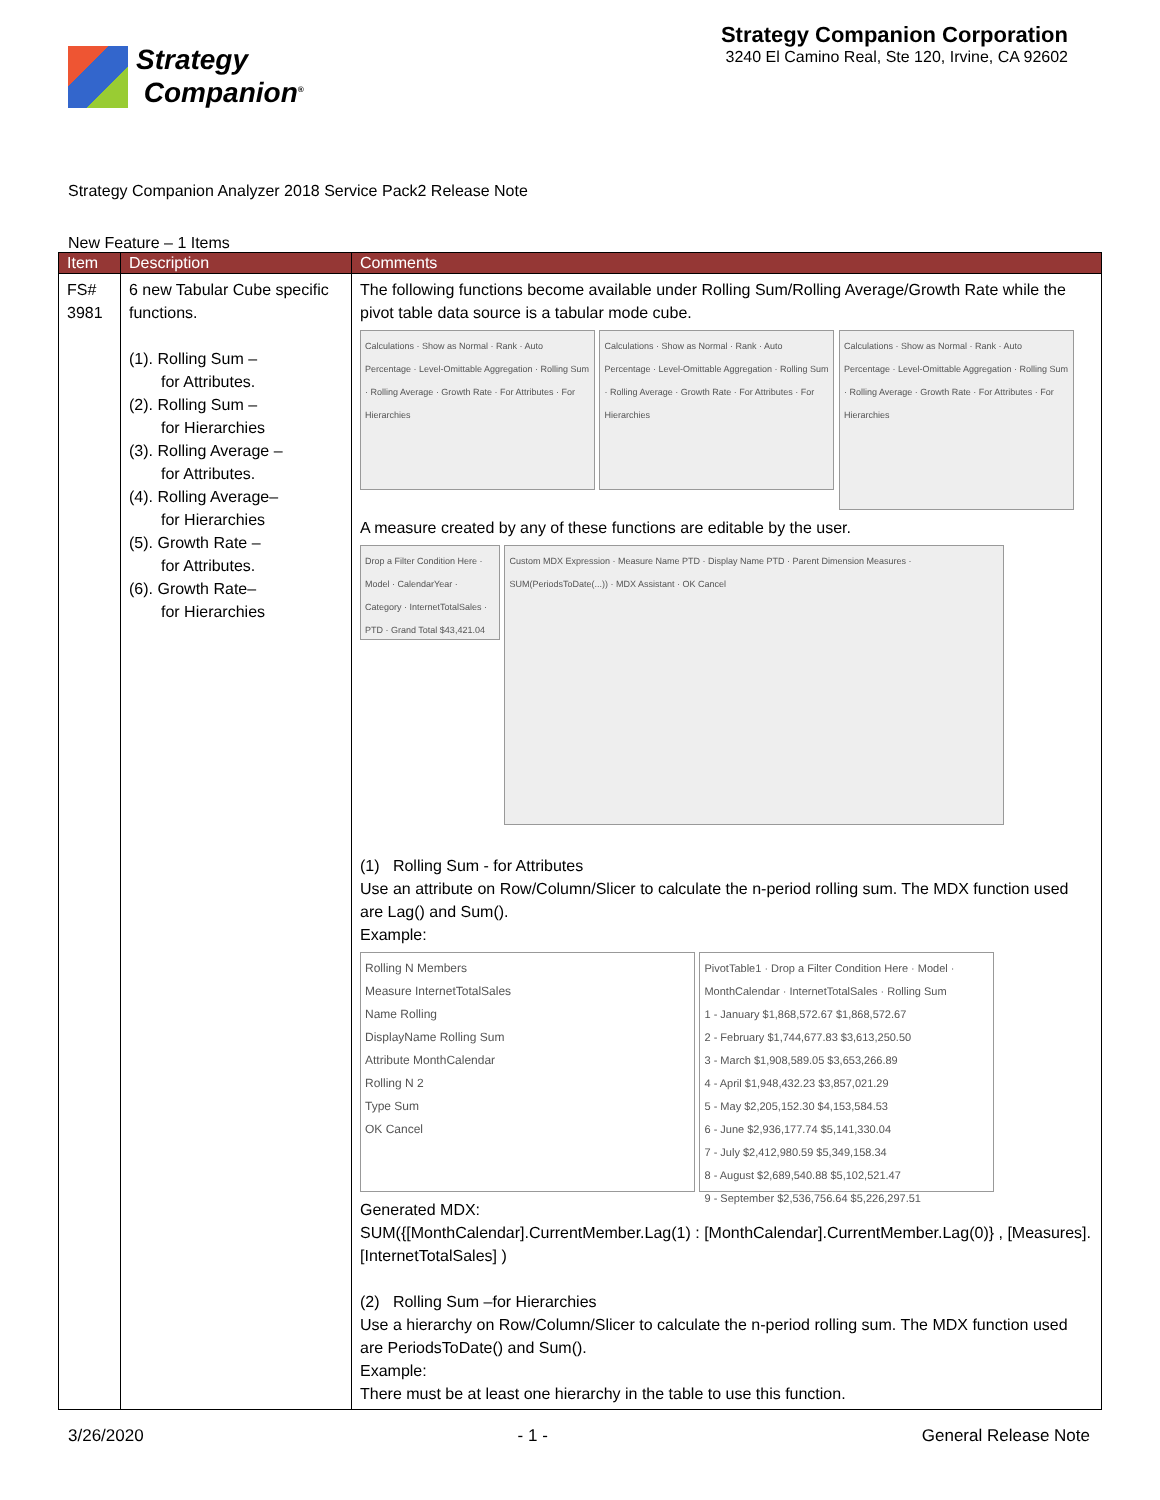Strategy
Companion<sup>®</sup>
Strategy Companion Corporation
3240 El Camino Real, Ste 120, Irvine, CA 92602
Strategy Companion Analyzer 2018 Service Pack2 Release Note
New Feature – 1 Items
| Item | Description | Comments |
| --- | --- | --- |
| FS# 3981 | 6 new Tabular Cube specific functions. (1). Rolling Sum – for Attributes. (2). Rolling Sum – for Hierarchies (3). Rolling Average – for Attributes. (4). Rolling Average– for Hierarchies (5). Growth Rate – for Attributes. (6). Growth Rate– for Hierarchies | The following functions become available under Rolling Sum/Rolling Average/Growth Rate while the pivot table data source is a tabular mode cube. Calculations · Show as Normal · Rank · Auto Percentage · Level-Omittable Aggregation · Rolling Sum · Rolling Average · Growth Rate · For Attributes · For Hierarchies Calculations · Show as Normal · Rank · Auto Percentage · Level-Omittable Aggregation · Rolling Sum · Rolling Average · Growth Rate · For Attributes · For Hierarchies Calculations · Show as Normal · Rank · Auto Percentage · Level-Omittable Aggregation · Rolling Sum · Rolling Average · Growth Rate · For Attributes · For Hierarchies A measure created by any of these functions are editable by the user. Drop a Filter Condition Here · Model · CalendarYear · Category · InternetTotalSales · PTD · Grand Total $43,421.04 Custom MDX Expression · Measure Name PTD · Display Name PTD · Parent Dimension Measures · SUM(PeriodsToDate(...)) · MDX Assistant · OK Cancel (1) Rolling Sum - for Attributes Use an attribute on Row/Column/Slicer to calculate the n-period rolling sum. The MDX function used are Lag() and Sum(). Example: Rolling N Members Measure InternetTotalSales Name Rolling DisplayName Rolling Sum Attribute MonthCalendar Rolling N 2 Type Sum OK Cancel PivotTable1 · Drop a Filter Condition Here · Model · MonthCalendar · InternetTotalSales · Rolling Sum 1 - January $1,868,572.67 $1,868,572.67 2 - February $1,744,677.83 $3,613,250.50 3 - March $1,908,589.05 $3,653,266.89 4 - April $1,948,432.23 $3,857,021.29 5 - May $2,205,152.30 $4,153,584.53 6 - June $2,936,177.74 $5,141,330.04 7 - July $2,412,980.59 $5,349,158.34 8 - August $2,689,540.88 $5,102,521.47 9 - September $2,536,756.64 $5,226,297.51 Generated MDX: SUM({[MonthCalendar].CurrentMember.Lag(1) : [MonthCalendar].CurrentMember.Lag(0)} , [Measures].[InternetTotalSales] ) (2) Rolling Sum –for Hierarchies Use a hierarchy on Row/Column/Slicer to calculate the n-period rolling sum. The MDX function used are PeriodsToDate() and Sum(). Example: There must be at least one hierarchy in the table to use this function. |
3/26/2020 - 1 - General Release Note